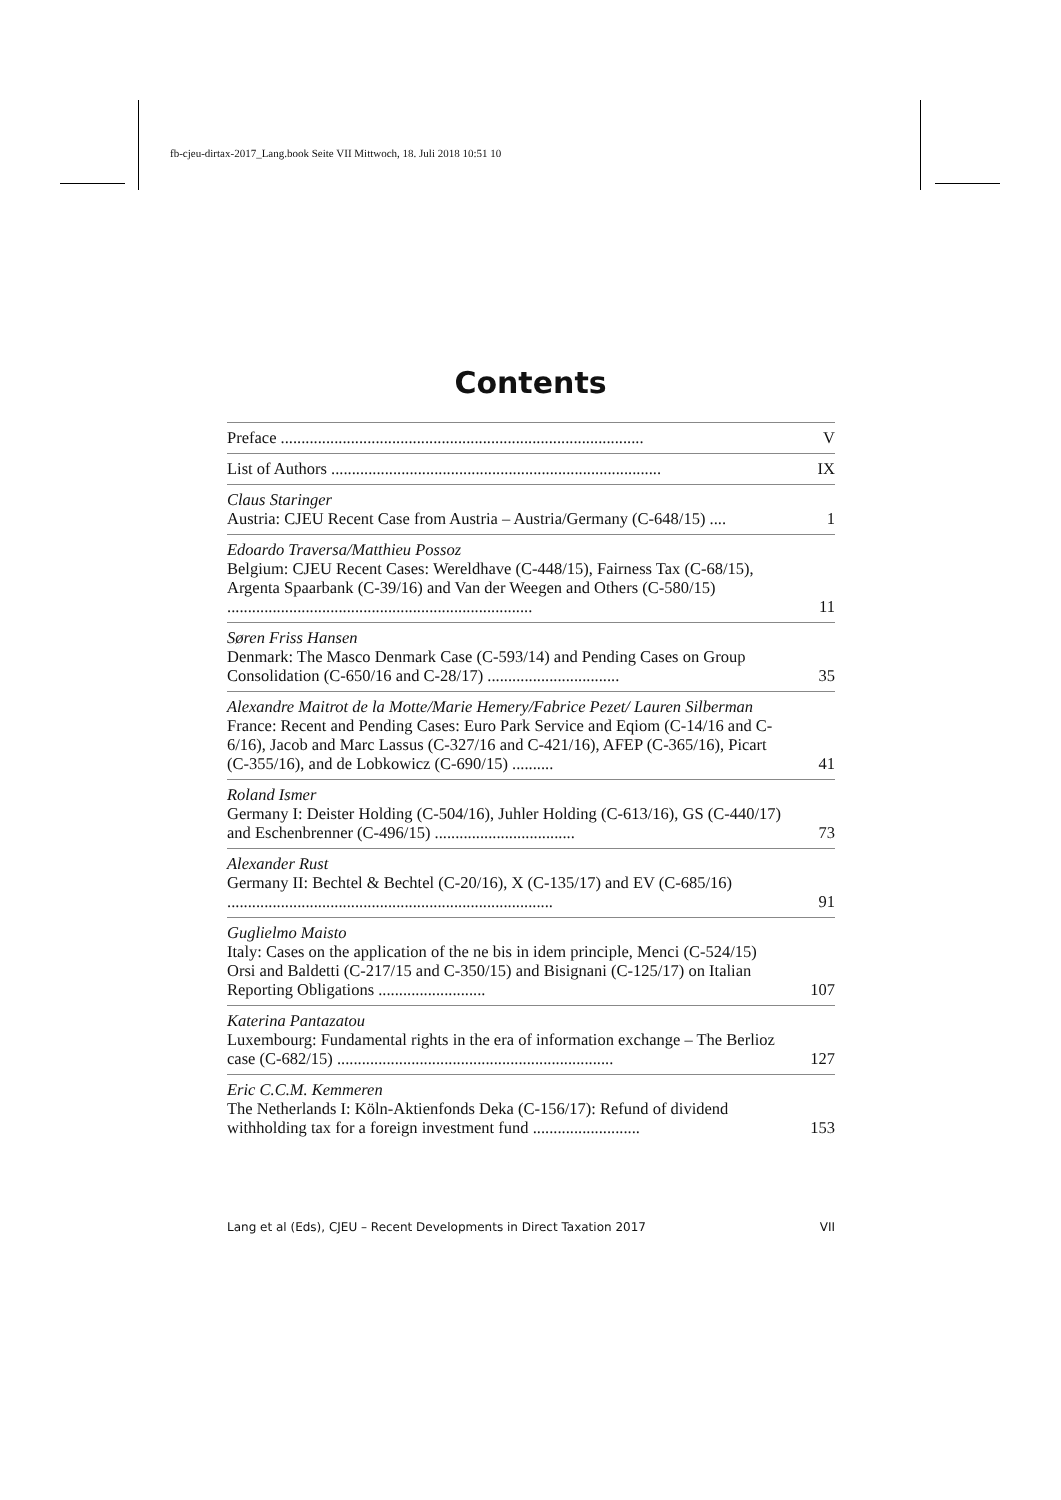fb-cjeu-dirtax-2017_Lang.book Seite VII Mittwoch, 18. Juli 2018 10:51 10
Contents
Preface ........................................................................................
V
List of Authors ................................................................................
IX
Claus Staringer
Austria: CJEU Recent Case from Austria – Austria/Germany (C-648/15) ....
1
Edoardo Traversa/Matthieu Possoz
Belgium: CJEU Recent Cases: Wereldhave (C-448/15), Fairness Tax (C-68/15), Argenta Spaarbank (C-39/16) and Van der Weegen and Others (C-580/15) ..........................................................................
11
Søren Friss Hansen
Denmark: The Masco Denmark Case (C-593/14) and Pending Cases on Group Consolidation (C-650/16 and C-28/17) ................................
35
Alexandre Maitrot de la Motte/Marie Hemery/Fabrice Pezet/ Lauren Silberman
France: Recent and Pending Cases: Euro Park Service and Eqiom (C-14/16 and C-6/16), Jacob and Marc Lassus (C-327/16 and C-421/16), AFEP (C-365/16), Picart (C-355/16), and de Lobkowicz (C-690/15) ..........
41
Roland Ismer
Germany I: Deister Holding (C-504/16), Juhler Holding (C-613/16), GS (C-440/17) and Eschenbrenner (C-496/15) ..................................
73
Alexander Rust
Germany II: Bechtel & Bechtel (C-20/16), X (C-135/17) and EV (C-685/16) ...............................................................................
91
Guglielmo Maisto
Italy: Cases on the application of the ne bis in idem principle, Menci (C-524/15) Orsi and Baldetti (C-217/15 and C-350/15) and Bisignani (C-125/17) on Italian Reporting Obligations ..........................
107
Katerina Pantazatou
Luxembourg: Fundamental rights in the era of information exchange – The Berlioz case (C-682/15) ...................................................................
127
Eric C.C.M. Kemmeren
The Netherlands I: Köln-Aktienfonds Deka (C-156/17): Refund of dividend withholding tax for a foreign investment fund ..........................
153
Lang et al (Eds), CJEU – Recent Developments in Direct Taxation 2017 VII